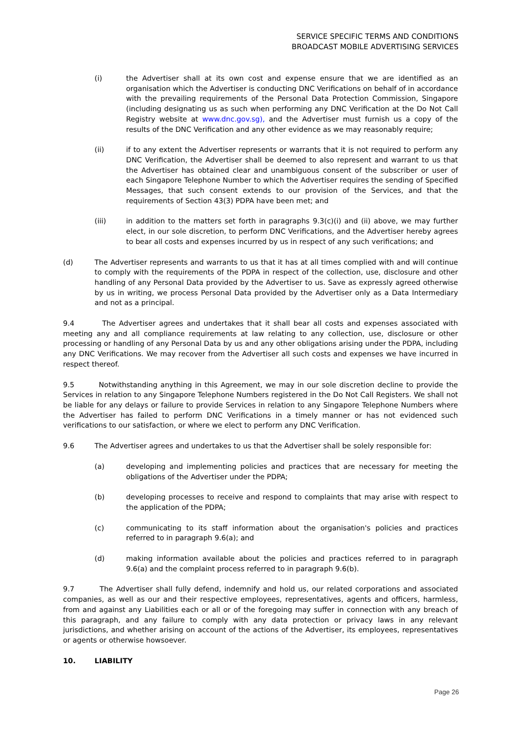SERVICE SPECIFIC TERMS AND CONDITIONS
BROADCAST MOBILE ADVERTISING SERVICES
(i) the Advertiser shall at its own cost and expense ensure that we are identified as an organisation which the Advertiser is conducting DNC Verifications on behalf of in accordance with the prevailing requirements of the Personal Data Protection Commission, Singapore (including designating us as such when performing any DNC Verification at the Do Not Call Registry website at www.dnc.gov.sg), and the Advertiser must furnish us a copy of the results of the DNC Verification and any other evidence as we may reasonably require;
(ii) if to any extent the Advertiser represents or warrants that it is not required to perform any DNC Verification, the Advertiser shall be deemed to also represent and warrant to us that the Advertiser has obtained clear and unambiguous consent of the subscriber or user of each Singapore Telephone Number to which the Advertiser requires the sending of Specified Messages, that such consent extends to our provision of the Services, and that the requirements of Section 43(3) PDPA have been met; and
(iii) in addition to the matters set forth in paragraphs 9.3(c)(i) and (ii) above, we may further elect, in our sole discretion, to perform DNC Verifications, and the Advertiser hereby agrees to bear all costs and expenses incurred by us in respect of any such verifications; and
(d) The Advertiser represents and warrants to us that it has at all times complied with and will continue to comply with the requirements of the PDPA in respect of the collection, use, disclosure and other handling of any Personal Data provided by the Advertiser to us. Save as expressly agreed otherwise by us in writing, we process Personal Data provided by the Advertiser only as a Data Intermediary and not as a principal.
9.4 The Advertiser agrees and undertakes that it shall bear all costs and expenses associated with meeting any and all compliance requirements at law relating to any collection, use, disclosure or other processing or handling of any Personal Data by us and any other obligations arising under the PDPA, including any DNC Verifications. We may recover from the Advertiser all such costs and expenses we have incurred in respect thereof.
9.5 Notwithstanding anything in this Agreement, we may in our sole discretion decline to provide the Services in relation to any Singapore Telephone Numbers registered in the Do Not Call Registers. We shall not be liable for any delays or failure to provide Services in relation to any Singapore Telephone Numbers where the Advertiser has failed to perform DNC Verifications in a timely manner or has not evidenced such verifications to our satisfaction, or where we elect to perform any DNC Verification.
9.6 The Advertiser agrees and undertakes to us that the Advertiser shall be solely responsible for:
(a) developing and implementing policies and practices that are necessary for meeting the obligations of the Advertiser under the PDPA;
(b) developing processes to receive and respond to complaints that may arise with respect to the application of the PDPA;
(c) communicating to its staff information about the organisation's policies and practices referred to in paragraph 9.6(a); and
(d) making information available about the policies and practices referred to in paragraph 9.6(a) and the complaint process referred to in paragraph 9.6(b).
9.7 The Advertiser shall fully defend, indemnify and hold us, our related corporations and associated companies, as well as our and their respective employees, representatives, agents and officers, harmless, from and against any Liabilities each or all or of the foregoing may suffer in connection with any breach of this paragraph, and any failure to comply with any data protection or privacy laws in any relevant jurisdictions, and whether arising on account of the actions of the Advertiser, its employees, representatives or agents or otherwise howsoever.
10. LIABILITY
Page 26